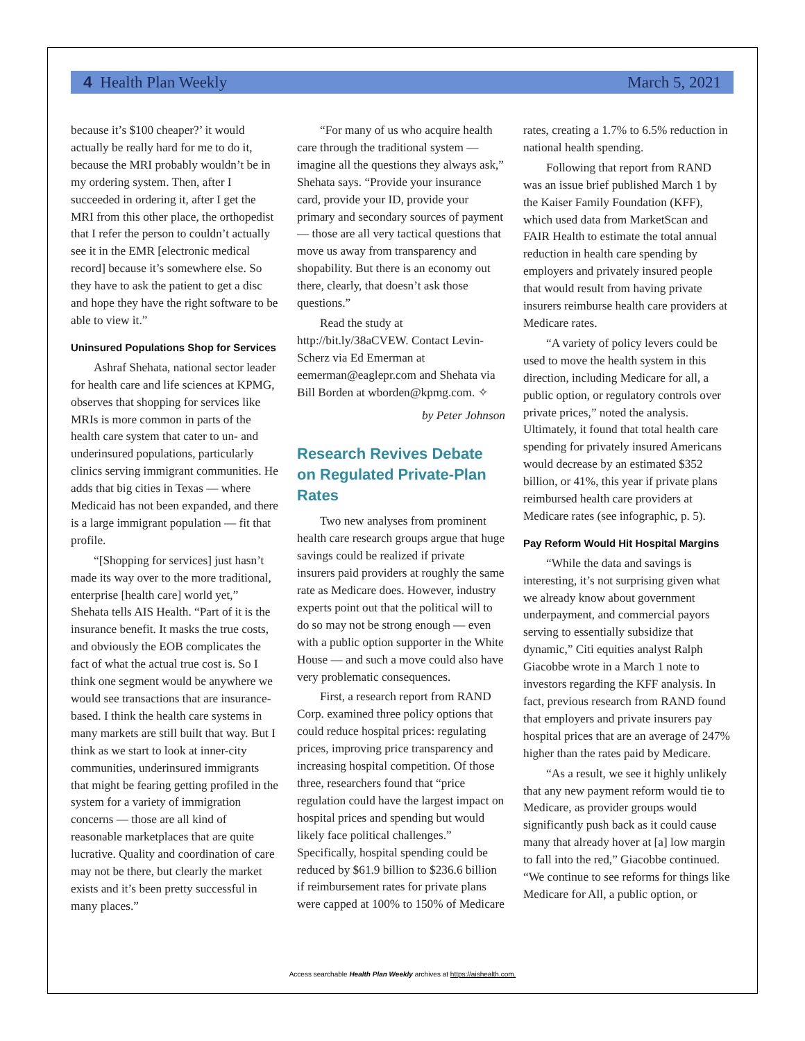4 Health Plan Weekly March 5, 2021
because it’s $100 cheaper?’ it would actually be really hard for me to do it, because the MRI probably wouldn’t be in my ordering system. Then, after I succeeded in ordering it, after I get the MRI from this other place, the orthopedist that I refer the person to couldn’t actually see it in the EMR [electronic medical record] because it’s somewhere else. So they have to ask the patient to get a disc and hope they have the right software to be able to view it.”
Uninsured Populations Shop for Services
Ashraf Shehata, national sector leader for health care and life sciences at KPMG, observes that shopping for services like MRIs is more common in parts of the health care system that cater to un- and underinsured populations, particularly clinics serving immigrant communities. He adds that big cities in Texas — where Medicaid has not been expanded, and there is a large immigrant population — fit that profile.
“[Shopping for services] just hasn’t made its way over to the more traditional, enterprise [health care] world yet,” Shehata tells AIS Health. “Part of it is the insurance benefit. It masks the true costs, and obviously the EOB complicates the fact of what the actual true cost is. So I think one segment would be anywhere we would see transactions that are insurance-based. I think the health care systems in many markets are still built that way. But I think as we start to look at inner-city communities, underinsured immigrants that might be fearing getting profiled in the system for a variety of immigration concerns — those are all kind of reasonable marketplaces that are quite lucrative. Quality and coordination of care may not be there, but clearly the market exists and it’s been pretty successful in many places.”
“For many of us who acquire health care through the traditional system — imagine all the questions they always ask,” Shehata says. “Provide your insurance card, provide your ID, provide your primary and secondary sources of payment — those are all very tactical questions that move us away from transparency and shopability. But there is an economy out there, clearly, that doesn’t ask those questions.”
Read the study at http://bit.ly/38aCVEW. Contact Levin-Scherz via Ed Emerman at eemerman@eaglepr.com and Shehata via Bill Borden at wborden@kpmg.com. ✧
by Peter Johnson
Research Revives Debate on Regulated Private-Plan Rates
Two new analyses from prominent health care research groups argue that huge savings could be realized if private insurers paid providers at roughly the same rate as Medicare does. However, industry experts point out that the political will to do so may not be strong enough — even with a public option supporter in the White House — and such a move could also have very problematic consequences.
First, a research report from RAND Corp. examined three policy options that could reduce hospital prices: regulating prices, improving price transparency and increasing hospital competition. Of those three, researchers found that “price regulation could have the largest impact on hospital prices and spending but would likely face political challenges.” Specifically, hospital spending could be reduced by $61.9 billion to $236.6 billion if reimbursement rates for private plans were capped at 100% to 150% of Medicare
rates, creating a 1.7% to 6.5% reduction in national health spending.
Following that report from RAND was an issue brief published March 1 by the Kaiser Family Foundation (KFF), which used data from MarketScan and FAIR Health to estimate the total annual reduction in health care spending by employers and privately insured people that would result from having private insurers reimburse health care providers at Medicare rates.
“A variety of policy levers could be used to move the health system in this direction, including Medicare for all, a public option, or regulatory controls over private prices,” noted the analysis. Ultimately, it found that total health care spending for privately insured Americans would decrease by an estimated $352 billion, or 41%, this year if private plans reimbursed health care providers at Medicare rates (see infographic, p. 5).
Pay Reform Would Hit Hospital Margins
“While the data and savings is interesting, it’s not surprising given what we already know about government underpayment, and commercial payors serving to essentially subsidize that dynamic,” Citi equities analyst Ralph Giacobbe wrote in a March 1 note to investors regarding the KFF analysis. In fact, previous research from RAND found that employers and private insurers pay hospital prices that are an average of 247% higher than the rates paid by Medicare.
“As a result, we see it highly unlikely that any new payment reform would tie to Medicare, as provider groups would significantly push back as it could cause many that already hover at [a] low margin to fall into the red,” Giacobbe continued. “We continue to see reforms for things like Medicare for All, a public option, or
Access searchable Health Plan Weekly archives at https://aishealth.com.